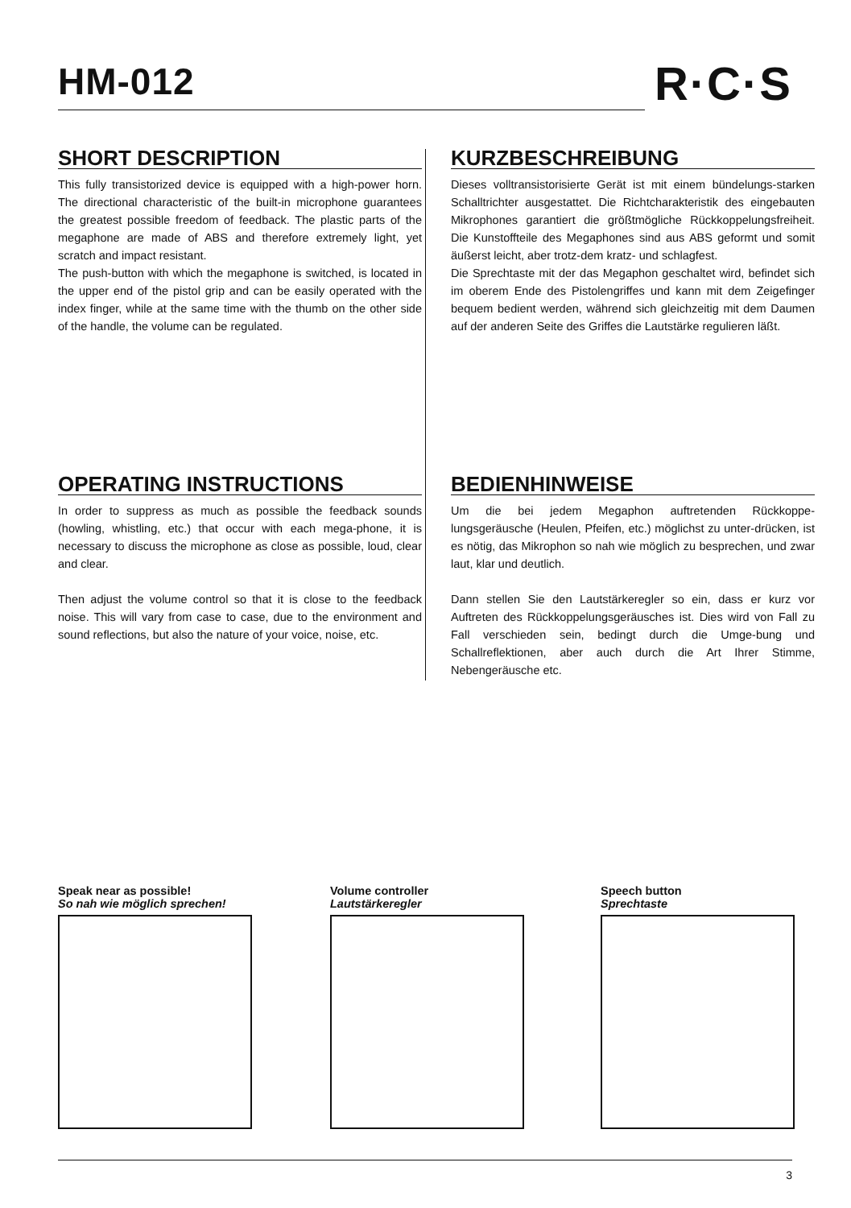HM-012
R·C·S
SHORT DESCRIPTION
This fully transistorized device is equipped with a high-power horn. The directional characteristic of the built-in microphone guarantees the greatest possible freedom of feedback. The plastic parts of the megaphone are made of ABS and therefore extremely light, yet scratch and impact resistant.
The push-button with which the megaphone is switched, is located in the upper end of the pistol grip and can be easily operated with the index finger, while at the same time with the thumb on the other side of the handle, the volume can be regulated.
KURZBESCHREIBUNG
Dieses volltransistorisierte Gerät ist mit einem bündelungs-starken Schalltrichter ausgestattet. Die Richtcharakteristik des eingebauten Mikrophones garantiert die größtmögliche Rückkoppelungsfreiheit. Die Kunstoffteile des Megaphones sind aus ABS geformt und somit äußerst leicht, aber trotz-dem kratz- und schlagfest.
Die Sprechtaste mit der das Megaphon geschaltet wird, befindet sich im oberem Ende des Pistolengriffes und kann mit dem Zeigefinger bequem bedient werden, während sich gleichzeitig mit dem Daumen auf der anderen Seite des Griffes die Lautstärke regulieren läßt.
OPERATING INSTRUCTIONS
In order to suppress as much as possible the feedback sounds (howling, whistling, etc.) that occur with each mega-phone, it is necessary to discuss the microphone as close as possible, loud, clear and clear.
Then adjust the volume control so that it is close to the feedback noise. This will vary from case to case, due to the environment and sound reflections, but also the nature of your voice, noise, etc.
BEDIENHINWEISE
Um die bei jedem Megaphon auftretenden Rückkoppe-lungsgeräusche (Heulen, Pfeifen, etc.) möglichst zu unter-drücken, ist es nötig, das Mikrophon so nah wie möglich zu besprechen, und zwar laut, klar und deutlich.
Dann stellen Sie den Lautstärkeregler so ein, dass er kurz vor Auftreten des Rückkoppelungsgeräusches ist. Dies wird von Fall zu Fall verschieden sein, bedingt durch die Umge-bung und Schallreflektionen, aber auch durch die Art Ihrer Stimme, Nebengeräusche etc.
Speak near as possible!
So nah wie möglich sprechen!
Volume controller
Lautstärkeregler
Speech button
Sprechtaste
3